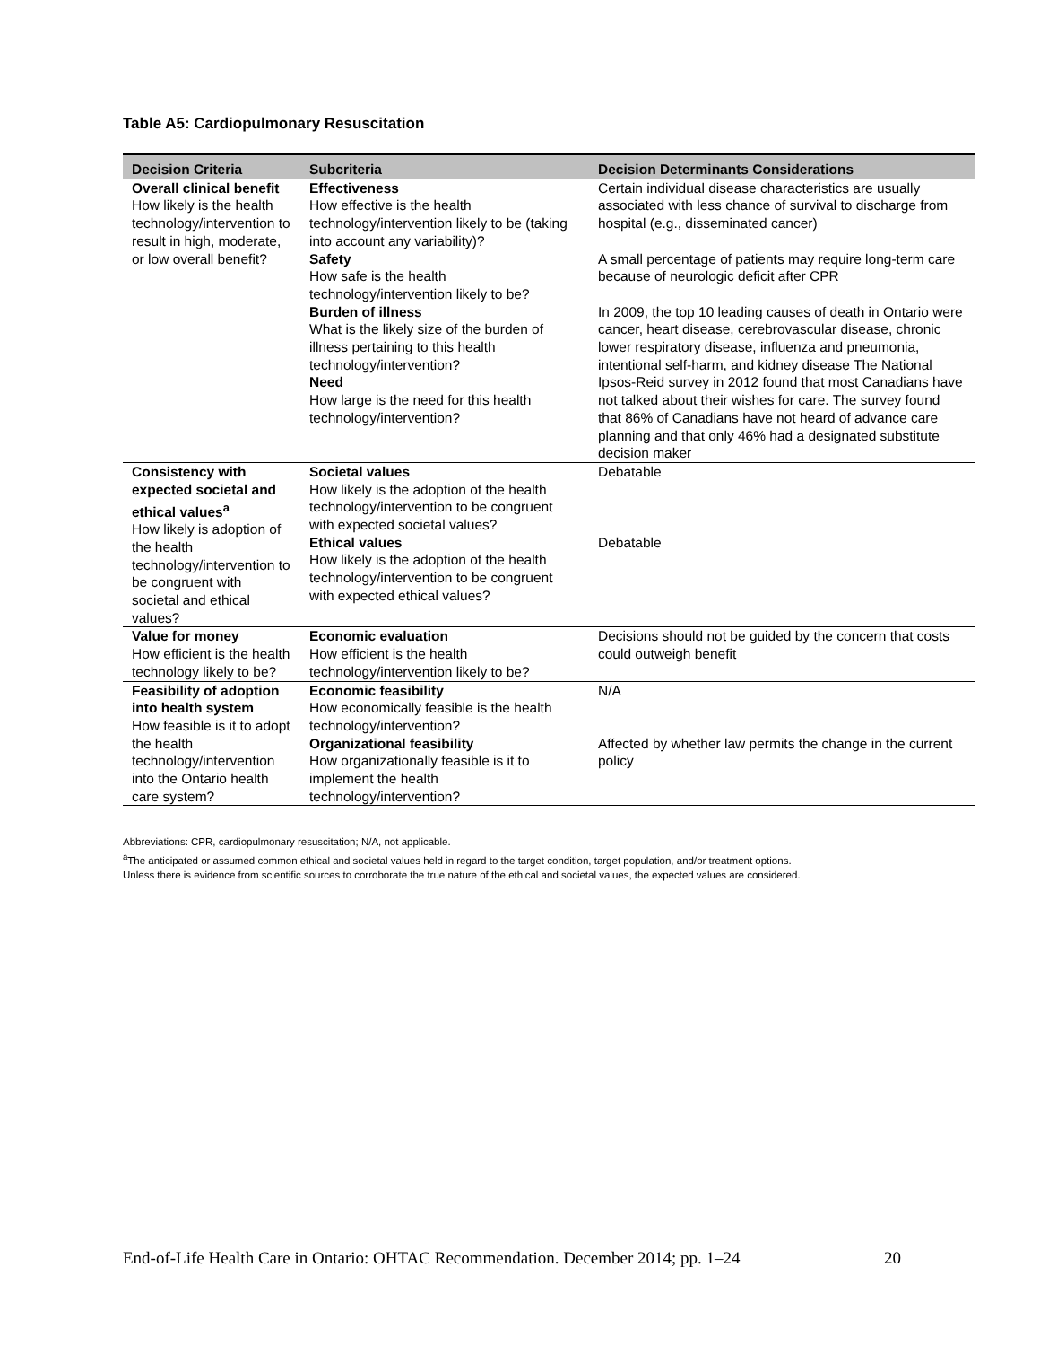Table A5: Cardiopulmonary Resuscitation
| Decision Criteria | Subcriteria | Decision Determinants Considerations |
| --- | --- | --- |
| Overall clinical benefit How likely is the health technology/intervention to result in high, moderate, or low overall benefit? | Effectiveness How effective is the health technology/intervention likely to be (taking into account any variability)? Safety How safe is the health technology/intervention likely to be? Burden of illness What is the likely size of the burden of illness pertaining to this health technology/intervention? Need How large is the need for this health technology/intervention? | Certain individual disease characteristics are usually associated with less chance of survival to discharge from hospital (e.g., disseminated cancer) A small percentage of patients may require long-term care because of neurologic deficit after CPR In 2009, the top 10 leading causes of death in Ontario were cancer, heart disease, cerebrovascular disease, chronic lower respiratory disease, influenza and pneumonia, intentional self-harm, and kidney disease The National Ipsos-Reid survey in 2012 found that most Canadians have not talked about their wishes for care. The survey found that 86% of Canadians have not heard of advance care planning and that only 46% had a designated substitute decision maker |
| Consistency with expected societal and ethical values<sup>a</sup> How likely is adoption of the health technology/intervention to be congruent with societal and ethical values? | Societal values How likely is the adoption of the health technology/intervention to be congruent with expected societal values? Ethical values How likely is the adoption of the health technology/intervention to be congruent with expected ethical values? | Debatable Debatable |
| Value for money How efficient is the health technology likely to be? | Economic evaluation How efficient is the health technology/intervention likely to be? | Decisions should not be guided by the concern that costs could outweigh benefit |
| Feasibility of adoption into health system How feasible is it to adopt the health technology/intervention into the Ontario health care system? | Economic feasibility How economically feasible is the health technology/intervention? Organizational feasibility How organizationally feasible is it to implement the health technology/intervention? | N/A Affected by whether law permits the change in the current policy |
Abbreviations: CPR, cardiopulmonary resuscitation; N/A, not applicable.
<sup>a</sup> The anticipated or assumed common ethical and societal values held in regard to the target condition, target population, and/or treatment options.
Unless there is evidence from scientific sources to corroborate the true nature of the ethical and societal values, the expected values are considered.
End-of-Life Health Care in Ontario: OHTAC Recommendation. December 2014; pp. 1–24 20